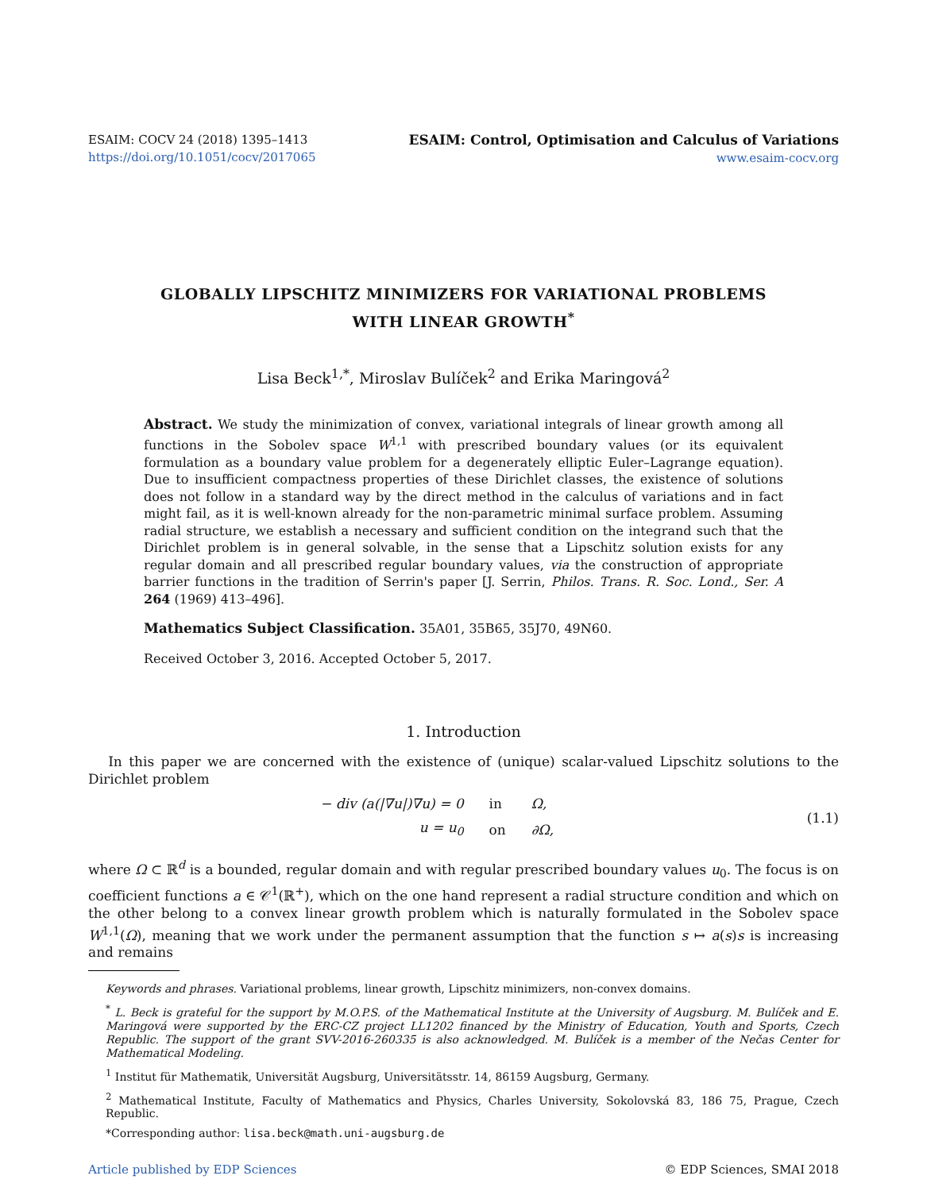ESAIM: COCV 24 (2018) 1395–1413
https://doi.org/10.1051/cocv/2017065
ESAIM: Control, Optimisation and Calculus of Variations
www.esaim-cocv.org
GLOBALLY LIPSCHITZ MINIMIZERS FOR VARIATIONAL PROBLEMS
WITH LINEAR GROWTH<sup>*</sup>
Lisa Beck<sup>1,*</sup>, Miroslav Bulíček<sup>2</sup> and Erika Maringová<sup>2</sup>
Abstract. We study the minimization of convex, variational integrals of linear growth among all functions in the Sobolev space W<sup>1,1</sup> with prescribed boundary values (or its equivalent formulation as a boundary value problem for a degenerately elliptic Euler–Lagrange equation). Due to insufficient compactness properties of these Dirichlet classes, the existence of solutions does not follow in a standard way by the direct method in the calculus of variations and in fact might fail, as it is well-known already for the non-parametric minimal surface problem. Assuming radial structure, we establish a necessary and sufficient condition on the integrand such that the Dirichlet problem is in general solvable, in the sense that a Lipschitz solution exists for any regular domain and all prescribed regular boundary values, via the construction of appropriate barrier functions in the tradition of Serrin's paper [J. Serrin, Philos. Trans. R. Soc. Lond., Ser. A 264 (1969) 413–496].
Mathematics Subject Classification. 35A01, 35B65, 35J70, 49N60.
Received October 3, 2016. Accepted October 5, 2017.
1. Introduction
In this paper we are concerned with the existence of (unique) scalar-valued Lipschitz solutions to the Dirichlet problem
| − div (a(/∇u/)∇u) = 0 | in | Ω, |
| u = u<sub>0</sub> | on | ∂Ω, |
(1.1)
where Ω ⊂ ℝ<sup>d</sup> is a bounded, regular domain and with regular prescribed boundary values u<sub>0</sub>. The focus is on coefficient functions a ∈ 𝒞<sup>1</sup>(ℝ<sup>+</sup>), which on the one hand represent a radial structure condition and which on the other belong to a convex linear growth problem which is naturally formulated in the Sobolev space W<sup>1,1</sup>(Ω), meaning that we work under the permanent assumption that the function s ↦ a(s)s is increasing and remains
Keywords and phrases. Variational problems, linear growth, Lipschitz minimizers, non-convex domains.
<sup>*</sup> L. Beck is grateful for the support by M.O.P.S. of the Mathematical Institute at the University of Augsburg. M. Bulíček and E. Maringová were supported by the ERC-CZ project LL1202 financed by the Ministry of Education, Youth and Sports, Czech Republic. The support of the grant SVV-2016-260335 is also acknowledged. M. Bulíček is a member of the Nečas Center for Mathematical Modeling.
<sup>1</sup> Institut für Mathematik, Universität Augsburg, Universitätsstr. 14, 86159 Augsburg, Germany.
<sup>2</sup> Mathematical Institute, Faculty of Mathematics and Physics, Charles University, Sokolovská 83, 186 75, Prague, Czech Republic.
*Corresponding author: lisa.beck@math.uni-augsburg.de
Article published by EDP Sciences © EDP Sciences, SMAI 2018